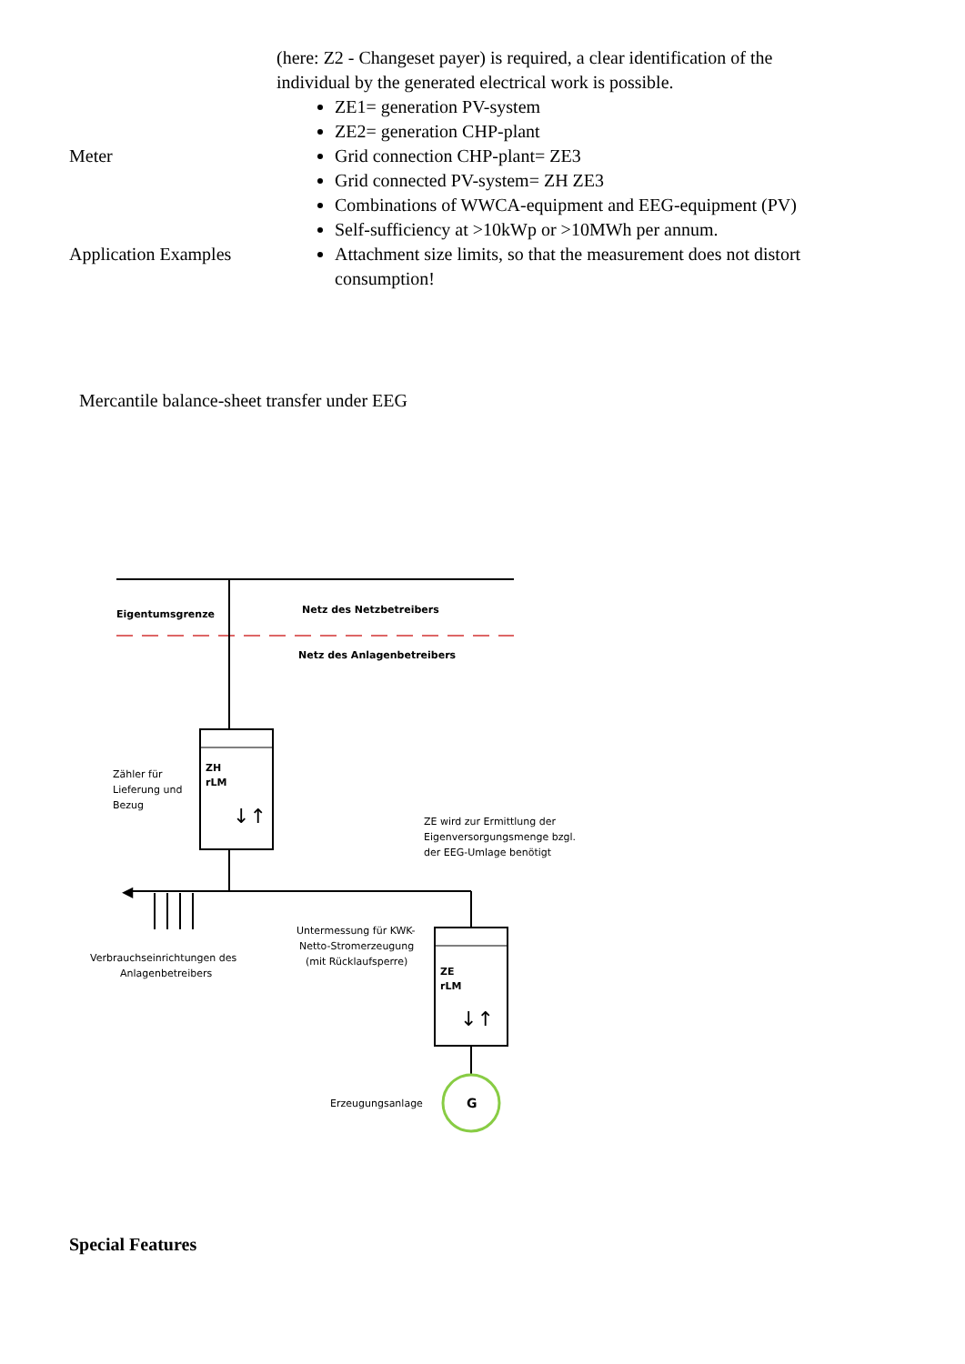(here: Z2 - Changeset payer) is required, a clear identification of the individual by the generated electrical work is possible.
Meter
Application Examples
ZE1= generation PV-system
ZE2= generation CHP-plant
Grid connection CHP-plant= ZE3
Grid connected PV-system= ZH ZE3
Combinations of WWCA-equipment and EEG-equipment (PV)
Self-sufficiency at >10kWp or >10MWh per annum.
Attachment size limits, so that the measurement does not distort consumption!
Mercantile balance-sheet transfer under EEG
Eigentumsgrenze
Netz des Netzbetreibers
Netz des Anlagenbetreibers
ZH
rLM
↓↑
Zähler für
Lieferung und
Bezug
ZE wird zur Ermittlung der
Eigenversorgungsmenge bzgl.
der EEG-Umlage benötigt
Untermessung für KWK-
Netto-Stromerzeugung
(mit Rücklaufsperre)
Verbrauchseinrichtungen des
Anlagenbetreibers
ZE
rLM
↓↑
Erzeugungsanlage
G
◀
Special Features